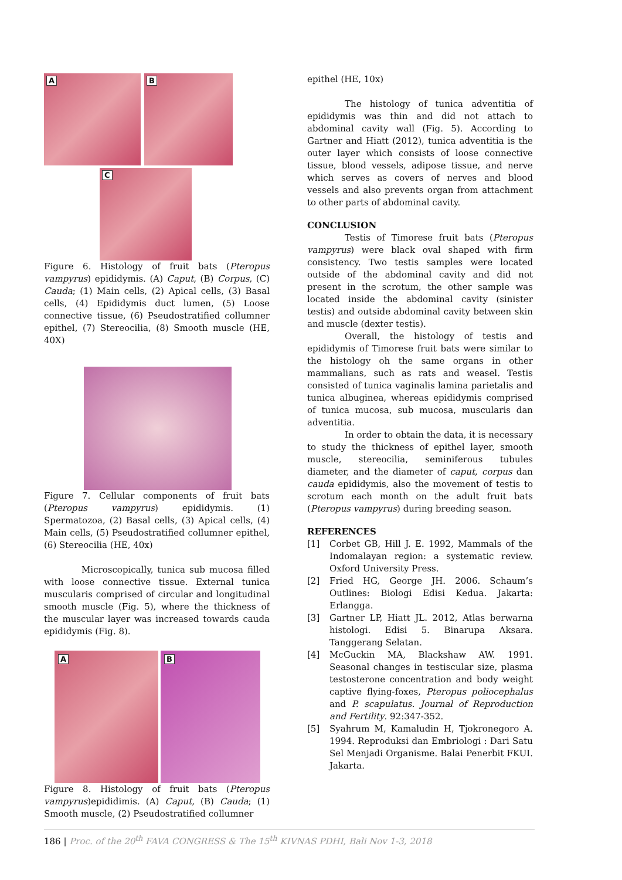A
B
C
Figure 6. Histology of fruit bats (Pteropus vampyrus) epididymis. (A) Caput, (B) Corpus, (C) Cauda; (1) Main cells, (2) Apical cells, (3) Basal cells, (4) Epididymis duct lumen, (5) Loose connective tissue, (6) Pseudostratified collumner epithel, (7) Stereocilia, (8) Smooth muscle (HE, 40X)
Figure 7. Cellular components of fruit bats (Pteropus vampyrus) epididymis. (1) Spermatozoa, (2) Basal cells, (3) Apical cells, (4) Main cells, (5) Pseudostratified collumner epithel, (6) Stereocilia (HE, 40x)
Microscopically, tunica sub mucosa filled with loose connective tissue. External tunica muscularis comprised of circular and longitudinal smooth muscle (Fig. 5), where the thickness of the muscular layer was increased towards cauda epididymis (Fig. 8).
A
B
Figure 8. Histology of fruit bats (Pteropus vampyrus)epididimis. (A) Caput, (B) Cauda; (1) Smooth muscle, (2) Pseudostratified collumner
epithel (HE, 10x)
The histology of tunica adventitia of epididymis was thin and did not attach to abdominal cavity wall (Fig. 5). According to Gartner and Hiatt (2012), tunica adventitia is the outer layer which consists of loose connective tissue, blood vessels, adipose tissue, and nerve which serves as covers of nerves and blood vessels and also prevents organ from attachment to other parts of abdominal cavity.
CONCLUSION
Testis of Timorese fruit bats (Pteropus vampyrus) were black oval shaped with firm consistency. Two testis samples were located outside of the abdominal cavity and did not present in the scrotum, the other sample was located inside the abdominal cavity (sinister testis) and outside abdominal cavity between skin and muscle (dexter testis).
Overall, the histology of testis and epididymis of Timorese fruit bats were similar to the histology oh the same organs in other mammalians, such as rats and weasel. Testis consisted of tunica vaginalis lamina parietalis and tunica albuginea, whereas epididymis comprised of tunica mucosa, sub mucosa, muscularis dan adventitia.
In order to obtain the data, it is necessary to study the thickness of epithel layer, smooth muscle, stereocilia, seminiferous tubules diameter, and the diameter of caput, corpus dan cauda epididymis, also the movement of testis to scrotum each month on the adult fruit bats (Pteropus vampyrus) during breeding season.
REFERENCES
[1] Corbet GB, Hill J. E. 1992, Mammals of the Indomalayan region: a systematic review. Oxford University Press.
[2] Fried HG, George JH. 2006. Schaum’s Outlines: Biologi Edisi Kedua. Jakarta: Erlangga.
[3] Gartner LP, Hiatt JL. 2012, Atlas berwarna histologi. Edisi 5. Binarupa Aksara. Tanggerang Selatan.
[4] McGuckin MA, Blackshaw AW. 1991. Seasonal changes in testiscular size, plasma testosterone concentration and body weight captive flying-foxes, Pteropus poliocephalus and P. scapulatus. Journal of Reproduction and Fertility. 92:347-352.
[5] Syahrum M, Kamaludin H, Tjokronegoro A. 1994. Reproduksi dan Embriologi : Dari Satu Sel Menjadi Organisme. Balai Penerbit FKUI. Jakarta.
186 | Proc. of the 20<sup>th</sup> FAVA CONGRESS & The 15<sup>th</sup> KIVNAS PDHI, Bali Nov 1-3, 2018